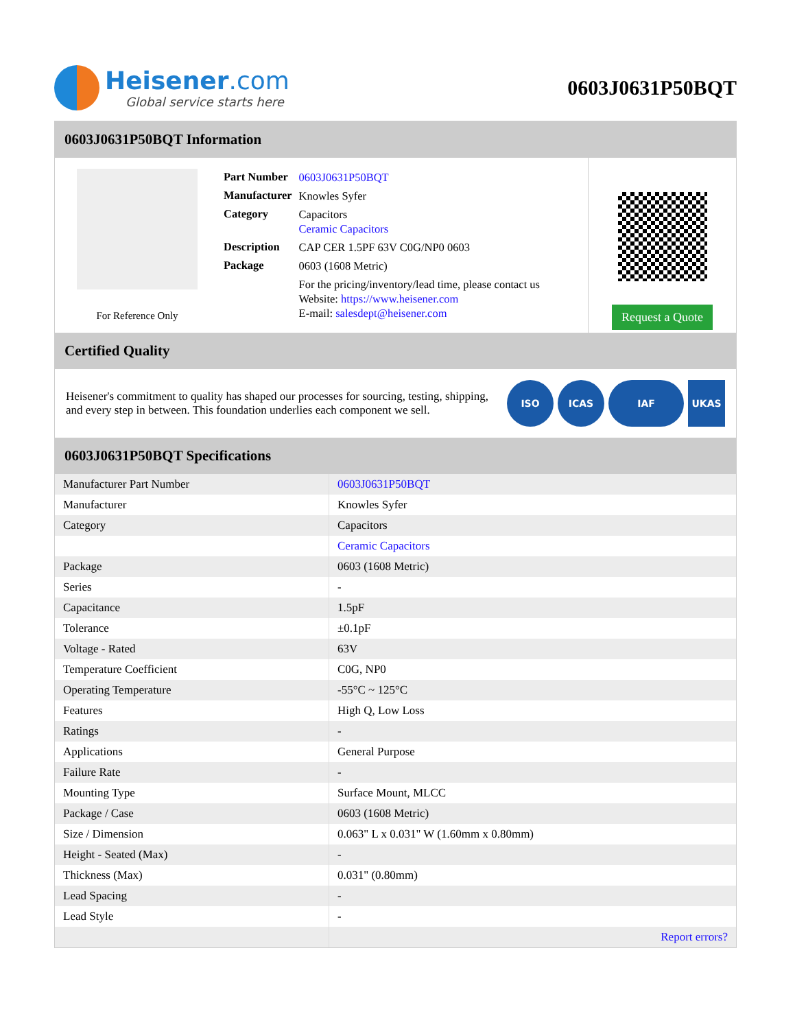Heisener.com
Global service starts here
0603J0631P50BQT
0603J0631P50BQT Information
For Reference Only
| Part Number | 0603J0631P50BQT |
| Manufacturer | Knowles Syfer |
| Category | Capacitors Ceramic Capacitors |
| Description | CAP CER 1.5PF 63V C0G/NP0 0603 |
| Package | 0603 (1608 Metric) |
| | For the pricing/inventory/lead time, please contact us Website: https://www.heisener.com E-mail: salesdept@heisener.com |
Request a Quote
Certified Quality
Heisener's commitment to quality has shaped our processes for sourcing, testing, shipping, and every step in between. This foundation underlies each component we sell.
ISO ICAS IAF UKAS
0603J0631P50BQT Specifications
| Manufacturer Part Number | 0603J0631P50BQT |
| Manufacturer | Knowles Syfer |
| Category | Capacitors |
| | Ceramic Capacitors |
| Package | 0603 (1608 Metric) |
| Series | - |
| Capacitance | 1.5pF |
| Tolerance | ±0.1pF |
| Voltage - Rated | 63V |
| Temperature Coefficient | C0G, NP0 |
| Operating Temperature | -55°C ~ 125°C |
| Features | High Q, Low Loss |
| Ratings | - |
| Applications | General Purpose |
| Failure Rate | - |
| Mounting Type | Surface Mount, MLCC |
| Package / Case | 0603 (1608 Metric) |
| Size / Dimension | 0.063" L x 0.031" W (1.60mm x 0.80mm) |
| Height - Seated (Max) | - |
| Thickness (Max) | 0.031" (0.80mm) |
| Lead Spacing | - |
| Lead Style | - |
| | Report errors? |